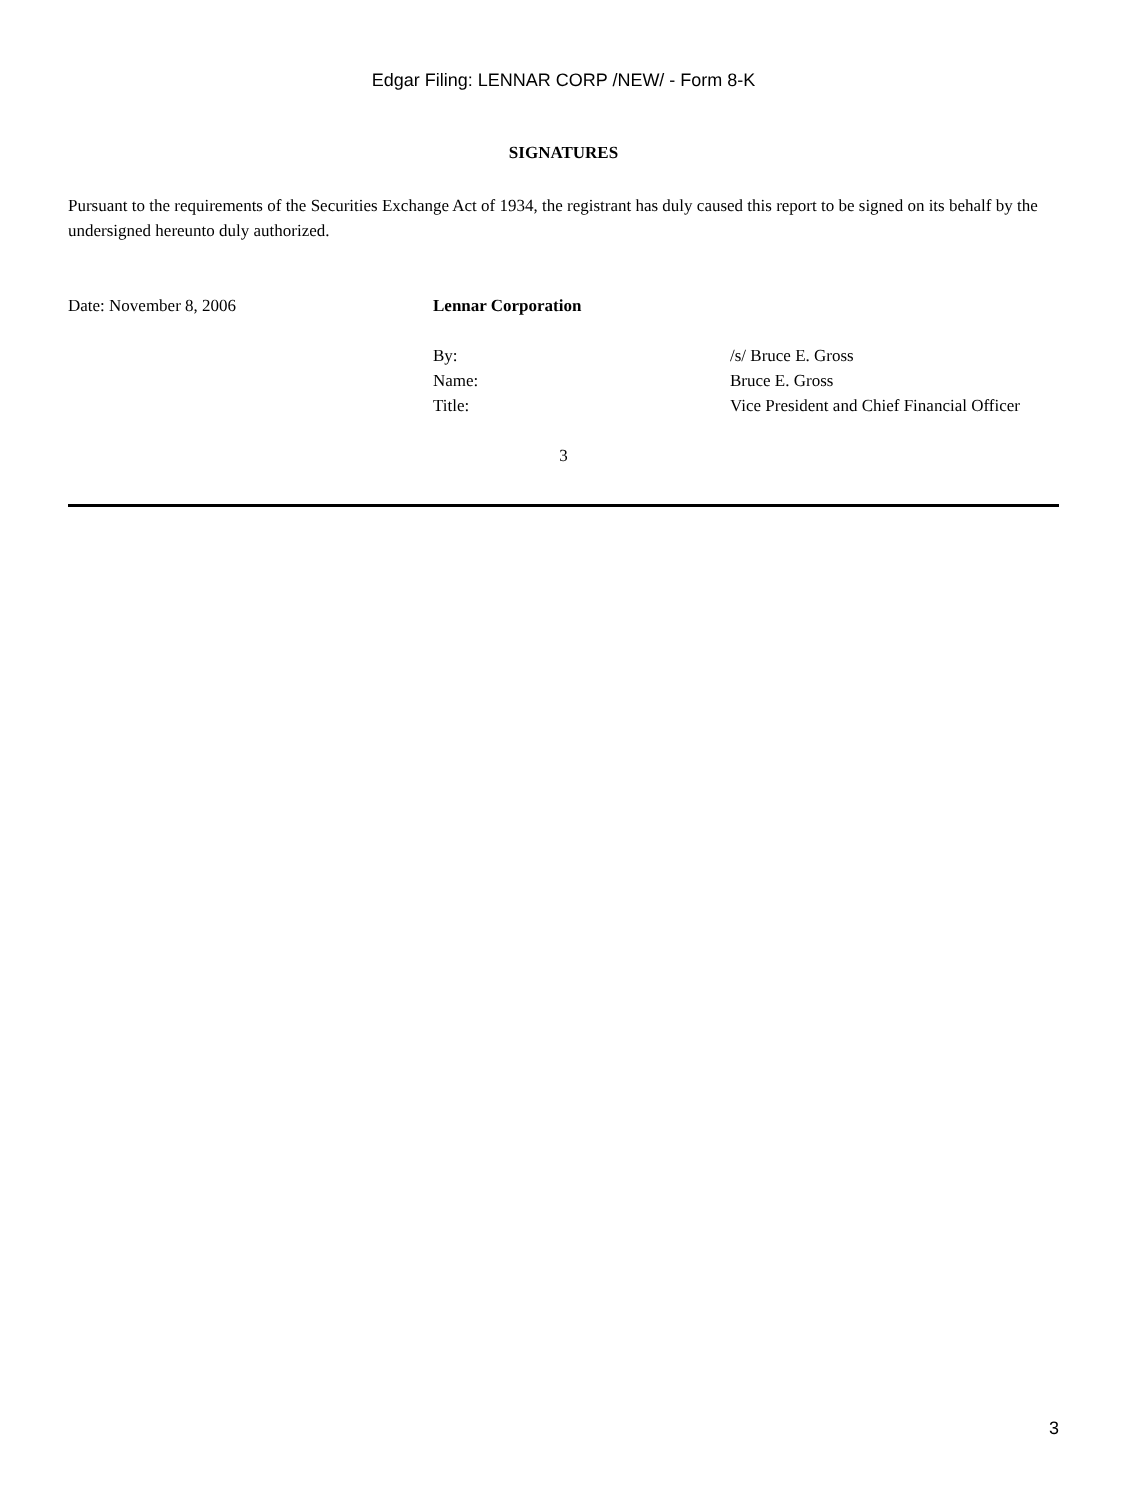Edgar Filing: LENNAR CORP /NEW/ - Form 8-K
SIGNATURES
Pursuant to the requirements of the Securities Exchange Act of 1934, the registrant has duly caused this report to be signed on its behalf by the undersigned hereunto duly authorized.
| Date: November 8, 2006 | Lennar Corporation | |
| | By: | /s/ Bruce E. Gross |
| | Name: | Bruce E. Gross |
| | Title: | Vice President and Chief Financial Officer |
3
3